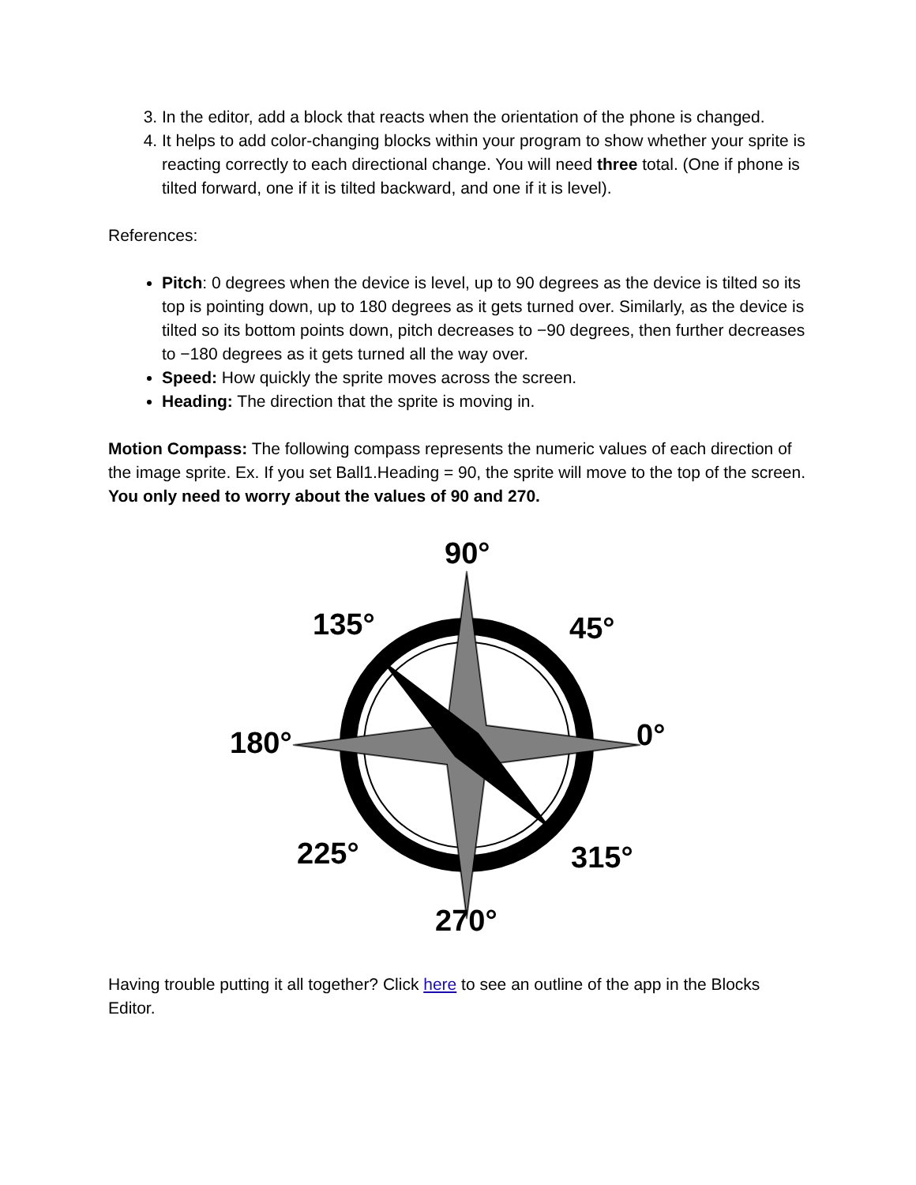3. In the editor, add a block that reacts when the orientation of the phone is changed.
4. It helps to add color-changing blocks within your program to show whether your sprite is reacting correctly to each directional change. You will need three total. (One if phone is tilted forward, one if it is tilted backward, and one if it is level).
References:
Pitch: 0 degrees when the device is level, up to 90 degrees as the device is tilted so its top is pointing down, up to 180 degrees as it gets turned over. Similarly, as the device is tilted so its bottom points down, pitch decreases to −90 degrees, then further decreases to −180 degrees as it gets turned all the way over.
Speed: How quickly the sprite moves across the screen.
Heading: The direction that the sprite is moving in.
Motion Compass: The following compass represents the numeric values of each direction of the image sprite. Ex. If you set Ball1.Heading = 90, the sprite will move to the top of the screen. You only need to worry about the values of 90 and 270.
90°
135°
45°
180°
0°
225°
315°
270°
Having trouble putting it all together? Click here to see an outline of the app in the Blocks Editor.